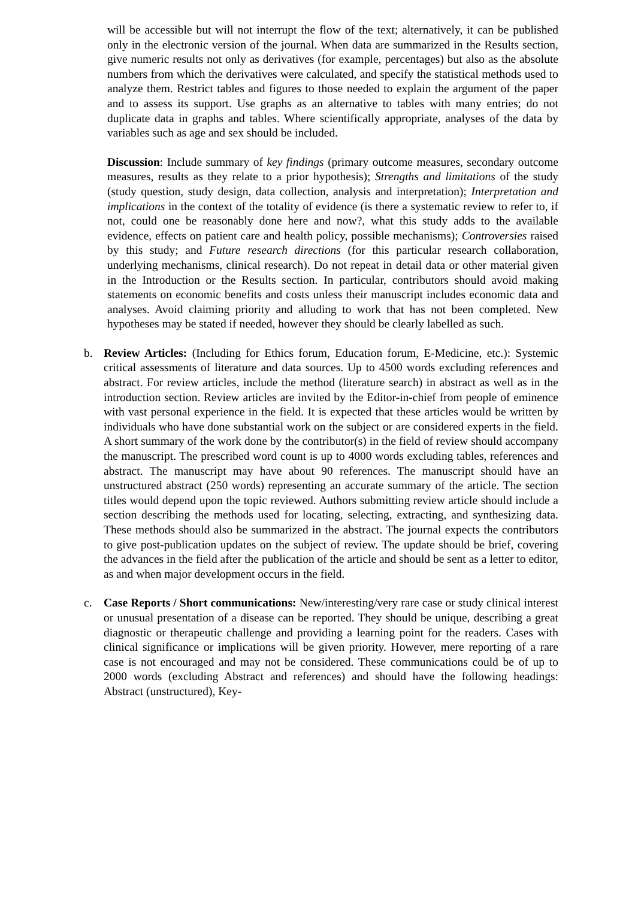will be accessible but will not interrupt the flow of the text; alternatively, it can be published only in the electronic version of the journal. When data are summarized in the Results section, give numeric results not only as derivatives (for example, percentages) but also as the absolute numbers from which the derivatives were calculated, and specify the statistical methods used to analyze them. Restrict tables and figures to those needed to explain the argument of the paper and to assess its support. Use graphs as an alternative to tables with many entries; do not duplicate data in graphs and tables. Where scientifically appropriate, analyses of the data by variables such as age and sex should be included.
Discussion: Include summary of key findings (primary outcome measures, secondary outcome measures, results as they relate to a prior hypothesis); Strengths and limitations of the study (study question, study design, data collection, analysis and interpretation); Interpretation and implications in the context of the totality of evidence (is there a systematic review to refer to, if not, could one be reasonably done here and now?, what this study adds to the available evidence, effects on patient care and health policy, possible mechanisms); Controversies raised by this study; and Future research directions (for this particular research collaboration, underlying mechanisms, clinical research). Do not repeat in detail data or other material given in the Introduction or the Results section. In particular, contributors should avoid making statements on economic benefits and costs unless their manuscript includes economic data and analyses. Avoid claiming priority and alluding to work that has not been completed. New hypotheses may be stated if needed, however they should be clearly labelled as such.
b. Review Articles: (Including for Ethics forum, Education forum, E-Medicine, etc.): Systemic critical assessments of literature and data sources. Up to 4500 words excluding references and abstract. For review articles, include the method (literature search) in abstract as well as in the introduction section. Review articles are invited by the Editor-in-chief from people of eminence with vast personal experience in the field. It is expected that these articles would be written by individuals who have done substantial work on the subject or are considered experts in the field. A short summary of the work done by the contributor(s) in the field of review should accompany the manuscript. The prescribed word count is up to 4000 words excluding tables, references and abstract. The manuscript may have about 90 references. The manuscript should have an unstructured abstract (250 words) representing an accurate summary of the article. The section titles would depend upon the topic reviewed. Authors submitting review article should include a section describing the methods used for locating, selecting, extracting, and synthesizing data. These methods should also be summarized in the abstract. The journal expects the contributors to give post-publication updates on the subject of review. The update should be brief, covering the advances in the field after the publication of the article and should be sent as a letter to editor, as and when major development occurs in the field.
c. Case Reports / Short communications: New/interesting/very rare case or study clinical interest or unusual presentation of a disease can be reported. They should be unique, describing a great diagnostic or therapeutic challenge and providing a learning point for the readers. Cases with clinical significance or implications will be given priority. However, mere reporting of a rare case is not encouraged and may not be considered. These communications could be of up to 2000 words (excluding Abstract and references) and should have the following headings: Abstract (unstructured), Key-